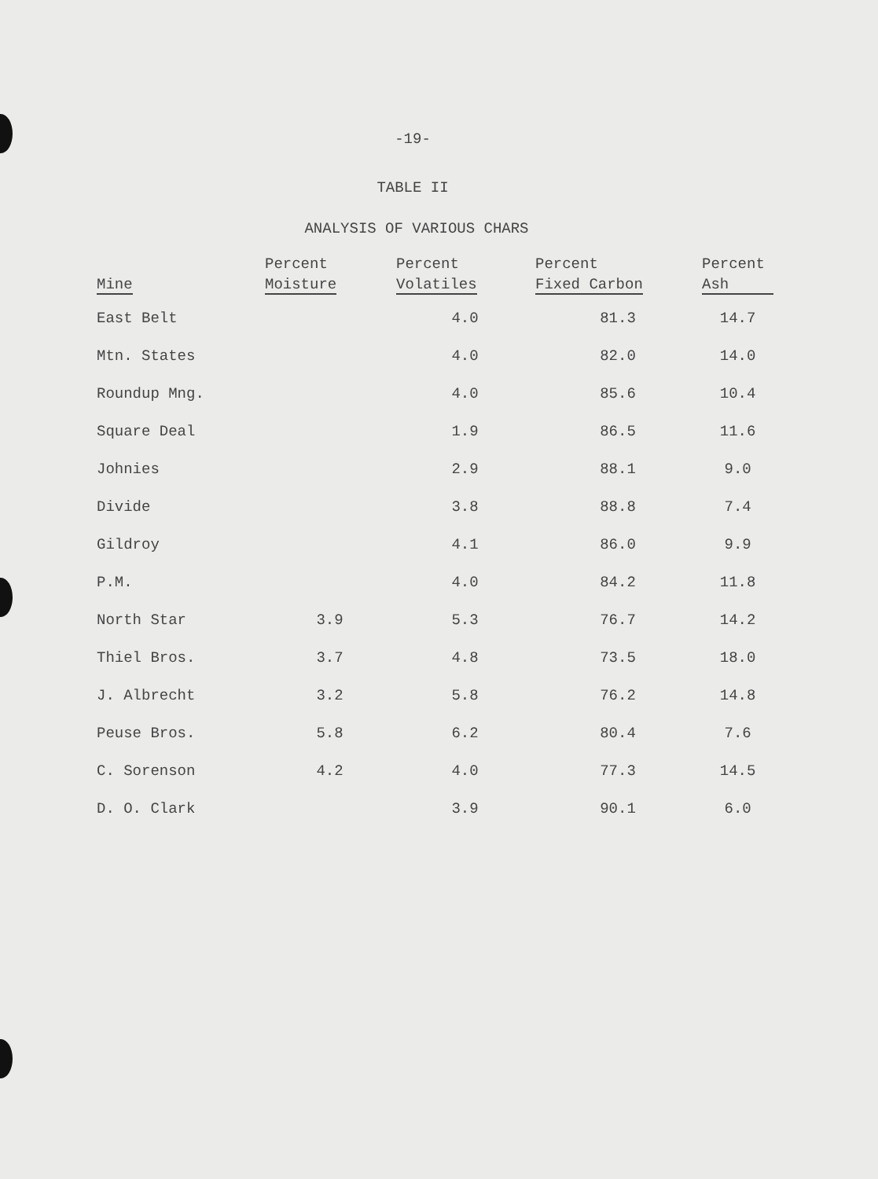-19-
TABLE II
ANALYSIS OF VARIOUS CHARS
| Mine | Percent Moisture | Percent Volatiles | Percent Fixed Carbon | Percent Ash |
| --- | --- | --- | --- | --- |
| East Belt | | 4.0 | 81.3 | 14.7 |
| Mtn. States | | 4.0 | 82.0 | 14.0 |
| Roundup Mng. | | 4.0 | 85.6 | 10.4 |
| Square Deal | | 1.9 | 86.5 | 11.6 |
| Johnies | | 2.9 | 88.1 | 9.0 |
| Divide | | 3.8 | 88.8 | 7.4 |
| Gildroy | | 4.1 | 86.0 | 9.9 |
| P.M. | | 4.0 | 84.2 | 11.8 |
| North Star | 3.9 | 5.3 | 76.7 | 14.2 |
| Thiel Bros. | 3.7 | 4.8 | 73.5 | 18.0 |
| J. Albrecht | 3.2 | 5.8 | 76.2 | 14.8 |
| Peuse Bros. | 5.8 | 6.2 | 80.4 | 7.6 |
| C. Sorenson | 4.2 | 4.0 | 77.3 | 14.5 |
| D. O. Clark | | 3.9 | 90.1 | 6.0 |